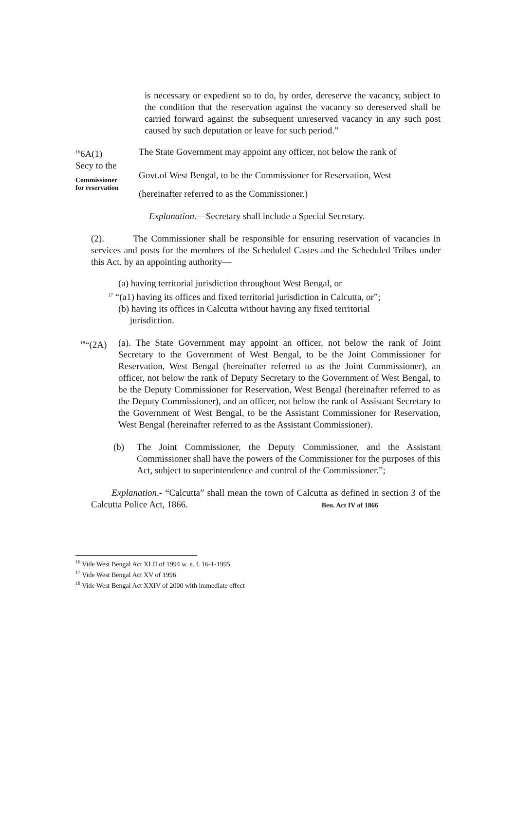is necessary or expedient so to do, by order, dereserve the vacancy, subject to the condition that the reservation against the vacancy so dereserved shall be carried forward against the subsequent unreserved vacancy in any such post caused by such deputation or leave for such period.”
<sup>16</sup> 6A(1)
Secy to the
Commissioner
for reservation
The State Government may appoint any officer, not below the rank of
Govt.of West Bengal, to be the Commissioner for Reservation, West
(hereinafter referred to as the Commissioner.)
Explanation.—Secretary shall include a Special Secretary.
(2). The Commissioner shall be responsible for ensuring reservation of vacancies in services and posts for the members of the Scheduled Castes and the Scheduled Tribes under this Act. by an appointing authority—
(a) having territorial jurisdiction throughout West Bengal, or
<sup>17</sup> “(a1) having its offices and fixed territorial jurisdiction in Calcutta, or”;
(b) having its offices in Calcutta without having any fixed territorial
jurisdiction.
<sup>18</sup> “(2A)
(a). The State Government may appoint an officer, not below the rank of Joint Secretary to the Government of West Bengal, to be the Joint Commissioner for Reservation, West Bengal (hereinafter referred to as the Joint Commissioner), an officer, not below the rank of Deputy Secretary to the Government of West Bengal, to be the Deputy Commissioner for Reservation, West Bengal (hereinafter referred to as the Deputy Commissioner), and an officer, not below the rank of Assistant Secretary to the Government of West Bengal, to be the Assistant Commissioner for Reservation, West Bengal (hereinafter referred to as the Assistant Commissioner).
(b) The Joint Commissioner, the Deputy Commissioner, and the Assistant Commissioner shall have the powers of the Commissioner for the purposes of this Act, subject to superintendence and control of the Commissioner.”;
Explanation.- “Calcutta” shall mean the town of Calcutta as defined in section 3 of the Calcutta Police Act, 1866. Ben. Act IV of 1866
<sup>16</sup> Vide West Bengal Act XLII of 1994 w. e. f. 16-1-1995
<sup>17</sup> Vide West Bengal Act XV of 1996
<sup>18</sup> Vide West Bengal Act XXIV of 2000 with immediate effect